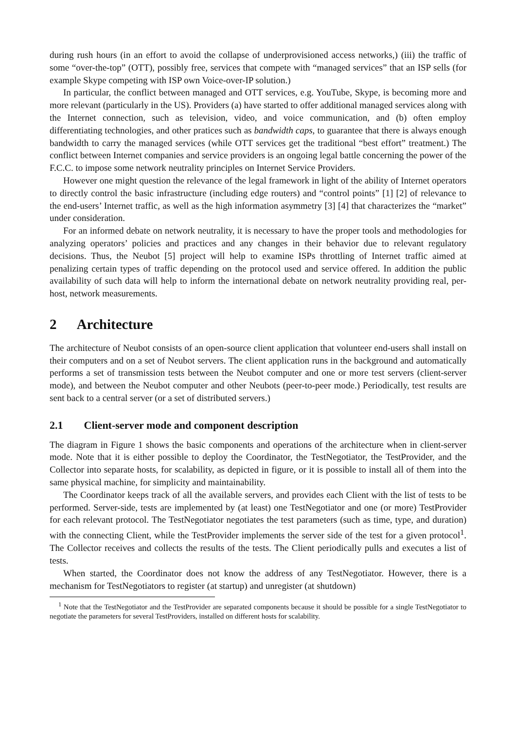during rush hours (in an effort to avoid the collapse of underprovisioned access networks,) (iii) the traffic of some “over-the-top” (OTT), possibly free, services that compete with “managed services” that an ISP sells (for example Skype competing with ISP own Voice-over-IP solution.)
In particular, the conflict between managed and OTT services, e.g. YouTube, Skype, is becoming more and more relevant (particularly in the US). Providers (a) have started to offer additional managed services along with the Internet connection, such as television, video, and voice communication, and (b) often employ differentiating technologies, and other pratices such as bandwidth caps, to guarantee that there is always enough bandwidth to carry the managed services (while OTT services get the traditional “best effort” treatment.) The conflict between Internet companies and service providers is an ongoing legal battle concerning the power of the F.C.C. to impose some network neutrality principles on Internet Service Providers.
However one might question the relevance of the legal framework in light of the ability of Internet operators to directly control the basic infrastructure (including edge routers) and “control points” [1] [2] of relevance to the end-users’ Internet traffic, as well as the high information asymmetry [3] [4] that characterizes the “market” under consideration.
For an informed debate on network neutrality, it is necessary to have the proper tools and methodologies for analyzing operators’ policies and practices and any changes in their behavior due to relevant regulatory decisions. Thus, the Neubot [5] project will help to examine ISPs throttling of Internet traffic aimed at penalizing certain types of traffic depending on the protocol used and service offered. In addition the public availability of such data will help to inform the international debate on network neutrality providing real, per-host, network measurements.
2 Architecture
The architecture of Neubot consists of an open-source client application that volunteer end-users shall install on their computers and on a set of Neubot servers. The client application runs in the background and automatically performs a set of transmission tests between the Neubot computer and one or more test servers (client-server mode), and between the Neubot computer and other Neubots (peer-to-peer mode.) Periodically, test results are sent back to a central server (or a set of distributed servers.)
2.1 Client-server mode and component description
The diagram in Figure 1 shows the basic components and operations of the architecture when in client-server mode. Note that it is either possible to deploy the Coordinator, the TestNegotiator, the TestProvider, and the Collector into separate hosts, for scalability, as depicted in figure, or it is possible to install all of them into the same physical machine, for simplicity and maintainability.
The Coordinator keeps track of all the available servers, and provides each Client with the list of tests to be performed. Server-side, tests are implemented by (at least) one TestNegotiator and one (or more) TestProvider for each relevant protocol. The TestNegotiator negotiates the test parameters (such as time, type, and duration) with the connecting Client, while the TestProvider implements the server side of the test for a given protocol<sup>1</sup>. The Collector receives and collects the results of the tests. The Client periodically pulls and executes a list of tests.
When started, the Coordinator does not know the address of any TestNegotiator. However, there is a mechanism for TestNegotiators to register (at startup) and unregister (at shutdown)
<sup>1</sup> Note that the TestNegotiator and the TestProvider are separated components because it should be possible for a single TestNegotiator to negotiate the parameters for several TestProviders, installed on different hosts for scalability.